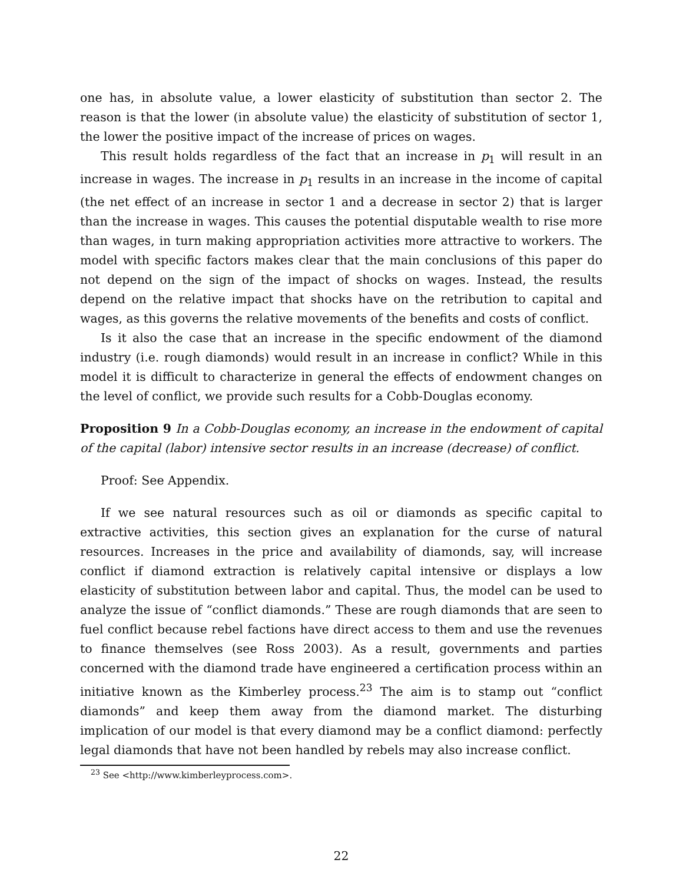one has, in absolute value, a lower elasticity of substitution than sector 2. The reason is that the lower (in absolute value) the elasticity of substitution of sector 1, the lower the positive impact of the increase of prices on wages.
This result holds regardless of the fact that an increase in p<sub>1</sub> will result in an increase in wages. The increase in p<sub>1</sub> results in an increase in the income of capital (the net effect of an increase in sector 1 and a decrease in sector 2) that is larger than the increase in wages. This causes the potential disputable wealth to rise more than wages, in turn making appropriation activities more attractive to workers. The model with specific factors makes clear that the main conclusions of this paper do not depend on the sign of the impact of shocks on wages. Instead, the results depend on the relative impact that shocks have on the retribution to capital and wages, as this governs the relative movements of the benefits and costs of conflict.
Is it also the case that an increase in the specific endowment of the diamond industry (i.e. rough diamonds) would result in an increase in conflict? While in this model it is difficult to characterize in general the effects of endowment changes on the level of conflict, we provide such results for a Cobb-Douglas economy.
Proposition 9 In a Cobb-Douglas economy, an increase in the endowment of capital of the capital (labor) intensive sector results in an increase (decrease) of conflict.
Proof: See Appendix.
If we see natural resources such as oil or diamonds as specific capital to extractive activities, this section gives an explanation for the curse of natural resources. Increases in the price and availability of diamonds, say, will increase conflict if diamond extraction is relatively capital intensive or displays a low elasticity of substitution between labor and capital. Thus, the model can be used to analyze the issue of “conflict diamonds.” These are rough diamonds that are seen to fuel conflict because rebel factions have direct access to them and use the revenues to finance themselves (see Ross 2003). As a result, governments and parties concerned with the diamond trade have engineered a certification process within an initiative known as the Kimberley process.<sup>23</sup> The aim is to stamp out “conflict diamonds” and keep them away from the diamond market. The disturbing implication of our model is that every diamond may be a conflict diamond: perfectly legal diamonds that have not been handled by rebels may also increase conflict.
<sup>23</sup> See <http://www.kimberleyprocess.com>.
22